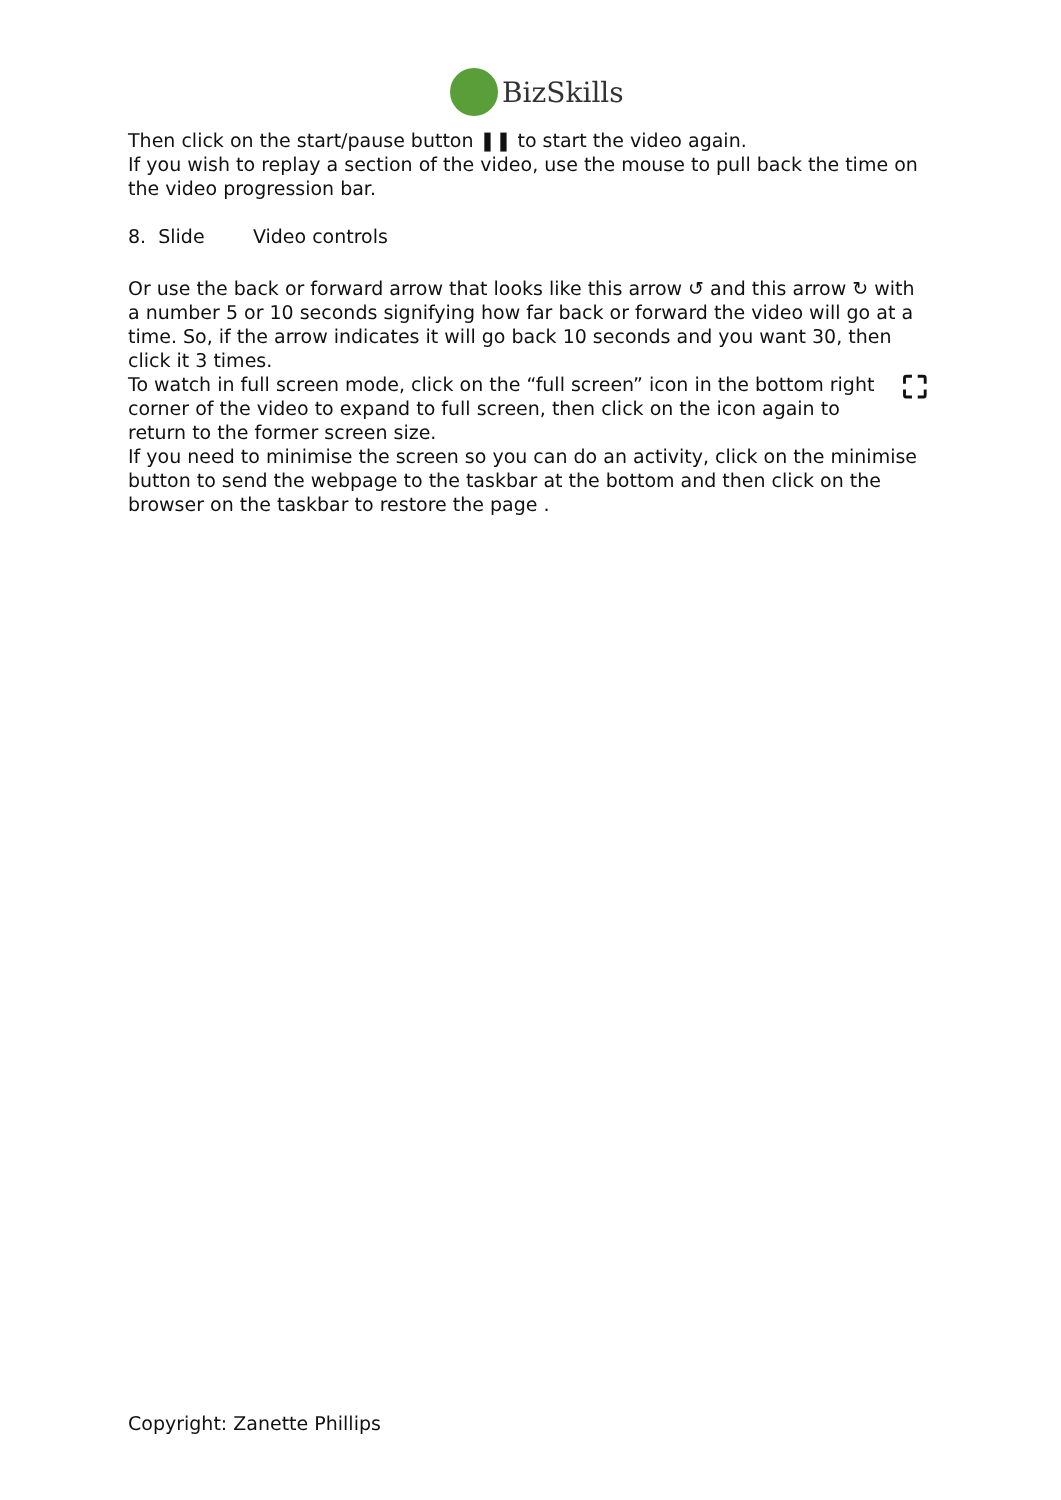BizSkills
Then click on the start/pause button ❚❚ to start the video again.
If you wish to replay a section of the video, use the mouse to pull back the time on the video progression bar.
8. Slide Video controls
Or use the back or forward arrow that looks like this arrow ↺ and this arrow ↻ with a number 5 or 10 seconds signifying how far back or forward the video will go at a time. So, if the arrow indicates it will go back 10 seconds and you want 30, then click it 3 times.
⛶ To watch in full screen mode, click on the “full screen” icon in the bottom right corner of the video to expand to full screen, then click on the icon again to return to the former screen size.
If you need to minimise the screen so you can do an activity, click on the minimise button to send the webpage to the taskbar at the bottom and then click on the browser on the taskbar to restore the page .
Copyright: Zanette Phillips